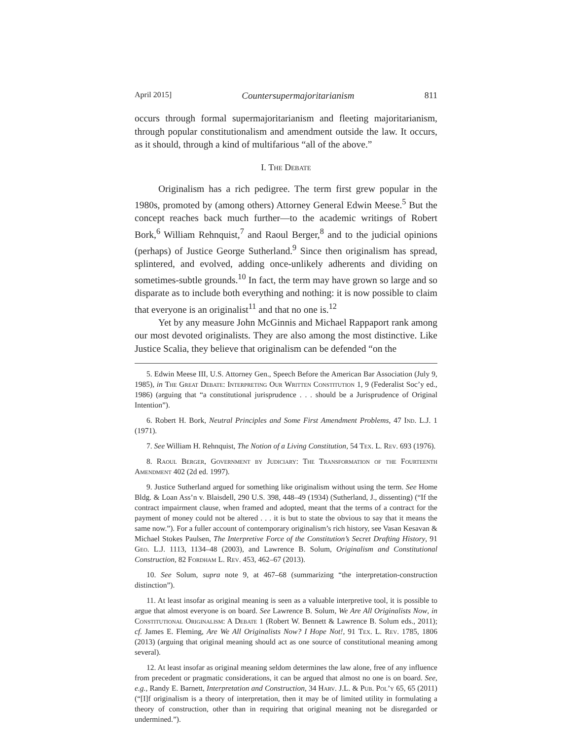April 2015] Countersupermajoritarianism 811
occurs through formal supermajoritarianism and fleeting majoritarianism, through popular constitutionalism and amendment outside the law. It occurs, as it should, through a kind of multifarious “all of the above.”
I. The Debate
Originalism has a rich pedigree. The term first grew popular in the 1980s, promoted by (among others) Attorney General Edwin Meese.<sup>5</sup> But the concept reaches back much further—to the academic writings of Robert Bork,<sup>6</sup> William Rehnquist,<sup>7</sup> and Raoul Berger,<sup>8</sup> and to the judicial opinions (perhaps) of Justice George Sutherland.<sup>9</sup> Since then originalism has spread, splintered, and evolved, adding once-unlikely adherents and dividing on sometimes-subtle grounds.<sup>10</sup> In fact, the term may have grown so large and so disparate as to include both everything and nothing: it is now possible to claim that everyone is an originalist<sup>11</sup> and that no one is.<sup>12</sup>
Yet by any measure John McGinnis and Michael Rappaport rank among our most devoted originalists. They are also among the most distinctive. Like Justice Scalia, they believe that originalism can be defended “on the
5. Edwin Meese III, U.S. Attorney Gen., Speech Before the American Bar Association (July 9, 1985), in The Great Debate: Interpreting Our Written Constitution 1, 9 (Federalist Soc’y ed., 1986) (arguing that “a constitutional jurisprudence . . . should be a Jurisprudence of Original Intention”).
6. Robert H. Bork, Neutral Principles and Some First Amendment Problems, 47 Ind. L.J. 1 (1971).
7. See William H. Rehnquist, The Notion of a Living Constitution, 54 Tex. L. Rev. 693 (1976).
8. Raoul Berger, Government by Judiciary: The Transformation of the Fourteenth Amendment 402 (2d ed. 1997).
9. Justice Sutherland argued for something like originalism without using the term. See Home Bldg. & Loan Ass’n v. Blaisdell, 290 U.S. 398, 448–49 (1934) (Sutherland, J., dissenting) (“If the contract impairment clause, when framed and adopted, meant that the terms of a contract for the payment of money could not be altered . . . it is but to state the obvious to say that it means the same now.”). For a fuller account of contemporary originalism’s rich history, see Vasan Kesavan & Michael Stokes Paulsen, The Interpretive Force of the Constitution’s Secret Drafting History, 91 Geo. L.J. 1113, 1134–48 (2003), and Lawrence B. Solum, Originalism and Constitutional Construction, 82 Fordham L. Rev. 453, 462–67 (2013).
10. See Solum, supra note 9, at 467–68 (summarizing “the interpretation-construction distinction”).
11. At least insofar as original meaning is seen as a valuable interpretive tool, it is possible to argue that almost everyone is on board. See Lawrence B. Solum, We Are All Originalists Now, in Constitutional Originalism: A Debate 1 (Robert W. Bennett & Lawrence B. Solum eds., 2011); cf. James E. Fleming, Are We All Originalists Now? I Hope Not!, 91 Tex. L. Rev. 1785, 1806 (2013) (arguing that original meaning should act as one source of constitutional meaning among several).
12. At least insofar as original meaning seldom determines the law alone, free of any influence from precedent or pragmatic considerations, it can be argued that almost no one is on board. See, e.g., Randy E. Barnett, Interpretation and Construction, 34 Harv. J.L. & Pub. Pol’y 65, 65 (2011) (“[I]f originalism is a theory of interpretation, then it may be of limited utility in formulating a theory of construction, other than in requiring that original meaning not be disregarded or undermined.”).